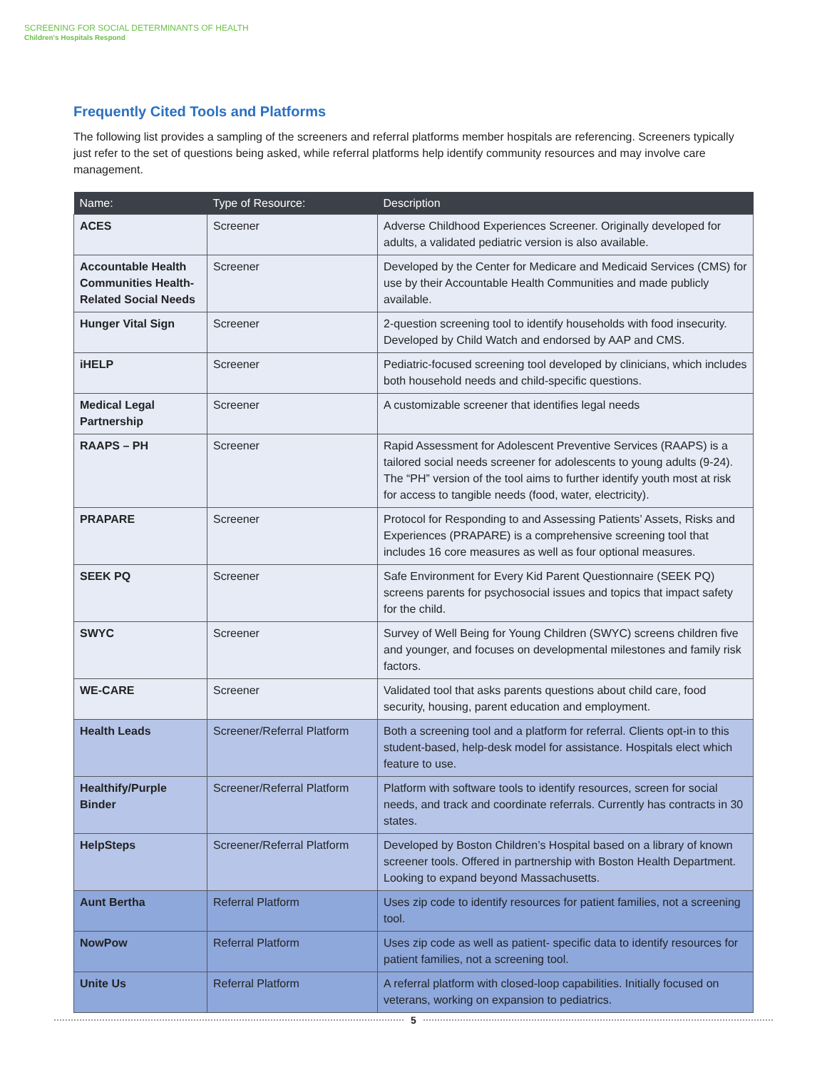SCREENING FOR SOCIAL DETERMINANTS OF HEALTH
Children's Hospitals Respond
Frequently Cited Tools and Platforms
The following list provides a sampling of the screeners and referral platforms member hospitals are referencing. Screeners typically just refer to the set of questions being asked, while referral platforms help identify community resources and may involve care management.
| Name: | Type of Resource: | Description |
| --- | --- | --- |
| ACES | Screener | Adverse Childhood Experiences Screener. Originally developed for adults, a validated pediatric version is also available. |
| Accountable Health Communities Health-Related Social Needs | Screener | Developed by the Center for Medicare and Medicaid Services (CMS) for use by their Accountable Health Communities and made publicly available. |
| Hunger Vital Sign | Screener | 2-question screening tool to identify households with food insecurity. Developed by Child Watch and endorsed by AAP and CMS. |
| iHELP | Screener | Pediatric-focused screening tool developed by clinicians, which includes both household needs and child-specific questions. |
| Medical Legal Partnership | Screener | A customizable screener that identifies legal needs |
| RAAPS – PH | Screener | Rapid Assessment for Adolescent Preventive Services (RAAPS) is a tailored social needs screener for adolescents to young adults (9-24). The “PH” version of the tool aims to further identify youth most at risk for access to tangible needs (food, water, electricity). |
| PRAPARE | Screener | Protocol for Responding to and Assessing Patients’ Assets, Risks and Experiences (PRAPARE) is a comprehensive screening tool that includes 16 core measures as well as four optional measures. |
| SEEK PQ | Screener | Safe Environment for Every Kid Parent Questionnaire (SEEK PQ) screens parents for psychosocial issues and topics that impact safety for the child. |
| SWYC | Screener | Survey of Well Being for Young Children (SWYC) screens children five and younger, and focuses on developmental milestones and family risk factors. |
| WE-CARE | Screener | Validated tool that asks parents questions about child care, food security, housing, parent education and employment. |
| Health Leads | Screener/Referral Platform | Both a screening tool and a platform for referral. Clients opt-in to this student-based, help-desk model for assistance. Hospitals elect which feature to use. |
| Healthify/Purple Binder | Screener/Referral Platform | Platform with software tools to identify resources, screen for social needs, and track and coordinate referrals. Currently has contracts in 30 states. |
| HelpSteps | Screener/Referral Platform | Developed by Boston Children’s Hospital based on a library of known screener tools. Offered in partnership with Boston Health Department. Looking to expand beyond Massachusetts. |
| Aunt Bertha | Referral Platform | Uses zip code to identify resources for patient families, not a screening tool. |
| NowPow | Referral Platform | Uses zip code as well as patient- specific data to identify resources for patient families, not a screening tool. |
| Unite Us | Referral Platform | A referral platform with closed-loop capabilities. Initially focused on veterans, working on expansion to pediatrics. |
5